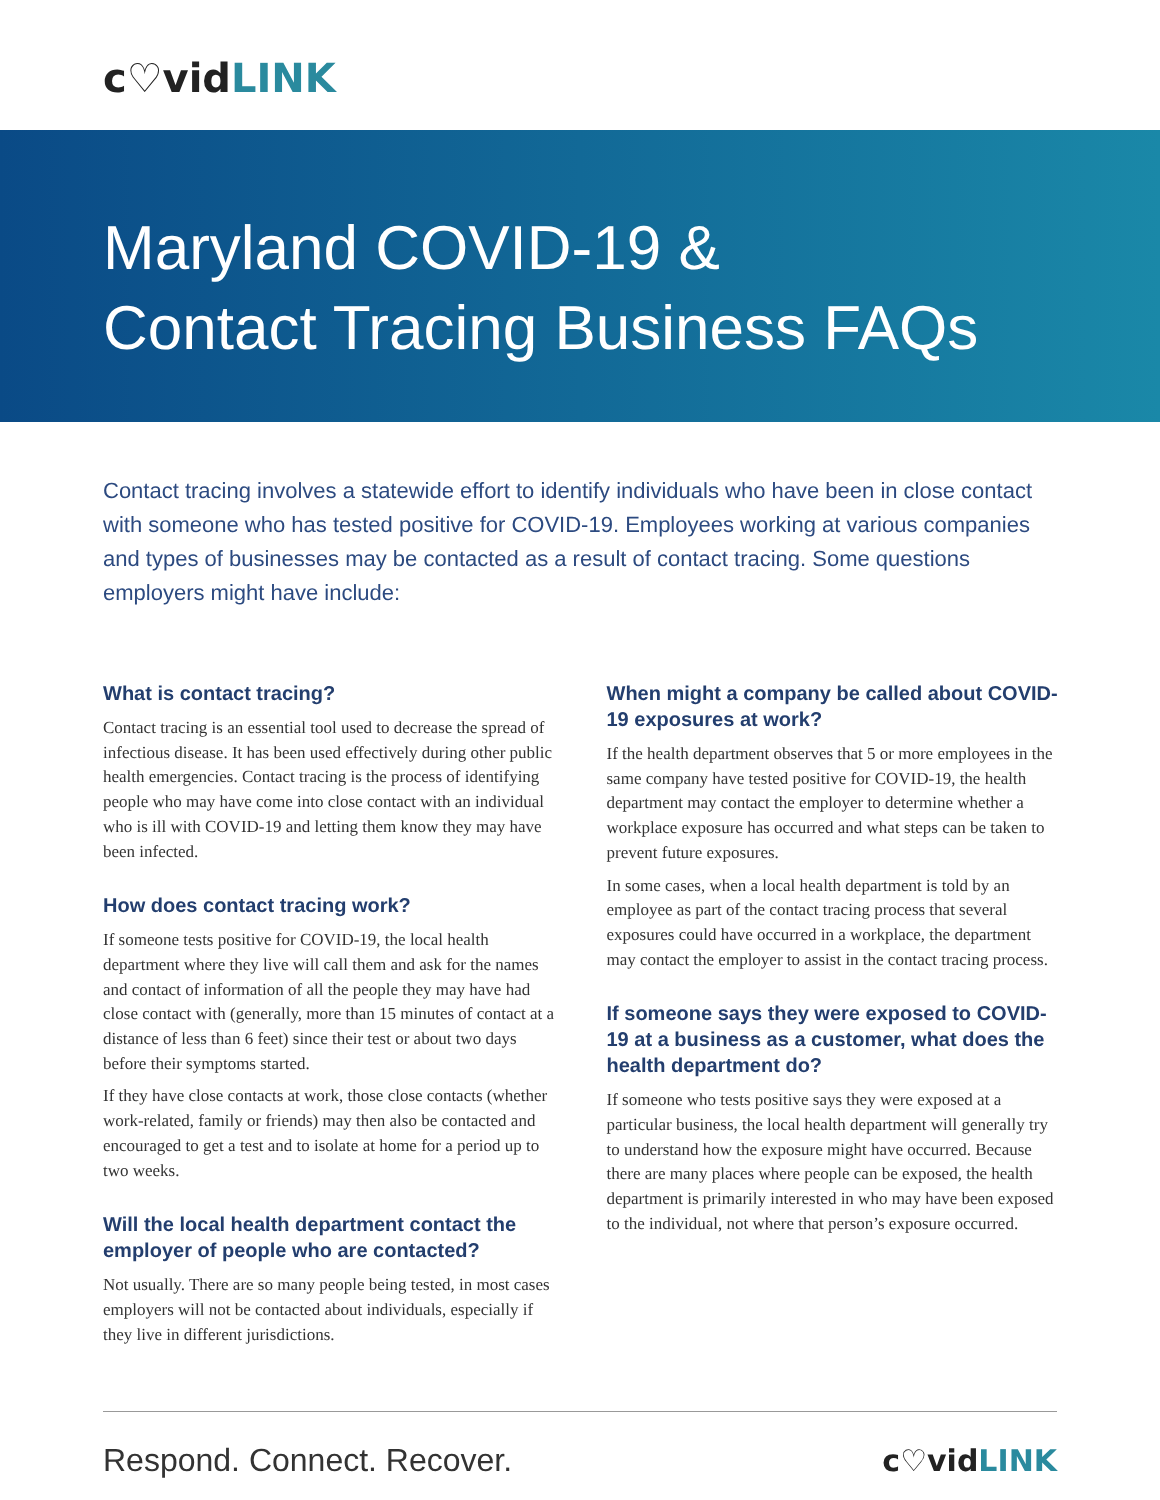c♡vidLINK
Maryland COVID-19 &
Contact Tracing Business FAQs
Contact tracing involves a statewide effort to identify individuals who have been in close contact with someone who has tested positive for COVID-19. Employees working at various companies and types of businesses may be contacted as a result of contact tracing. Some questions employers might have include:
What is contact tracing?
Contact tracing is an essential tool used to decrease the spread of infectious disease. It has been used effectively during other public health emergencies. Contact tracing is the process of identifying people who may have come into close contact with an individual who is ill with COVID-19 and letting them know they may have been infected.
How does contact tracing work?
If someone tests positive for COVID-19, the local health department where they live will call them and ask for the names and contact of information of all the people they may have had close contact with (generally, more than 15 minutes of contact at a distance of less than 6 feet) since their test or about two days before their symptoms started.
If they have close contacts at work, those close contacts (whether work-related, family or friends) may then also be contacted and encouraged to get a test and to isolate at home for a period up to two weeks.
Will the local health department contact the employer of people who are contacted?
Not usually. There are so many people being tested, in most cases employers will not be contacted about individuals, especially if they live in different jurisdictions.
When might a company be called about COVID-19 exposures at work?
If the health department observes that 5 or more employees in the same company have tested positive for COVID-19, the health department may contact the employer to determine whether a workplace exposure has occurred and what steps can be taken to prevent future exposures.
In some cases, when a local health department is told by an employee as part of the contact tracing process that several exposures could have occurred in a workplace, the department may contact the employer to assist in the contact tracing process.
If someone says they were exposed to COVID-19 at a business as a customer, what does the health department do?
If someone who tests positive says they were exposed at a particular business, the local health department will generally try to understand how the exposure might have occurred. Because there are many places where people can be exposed, the health department is primarily interested in who may have been exposed to the individual, not where that person’s exposure occurred.
Respond. Connect. Recover. c♡vidLINK